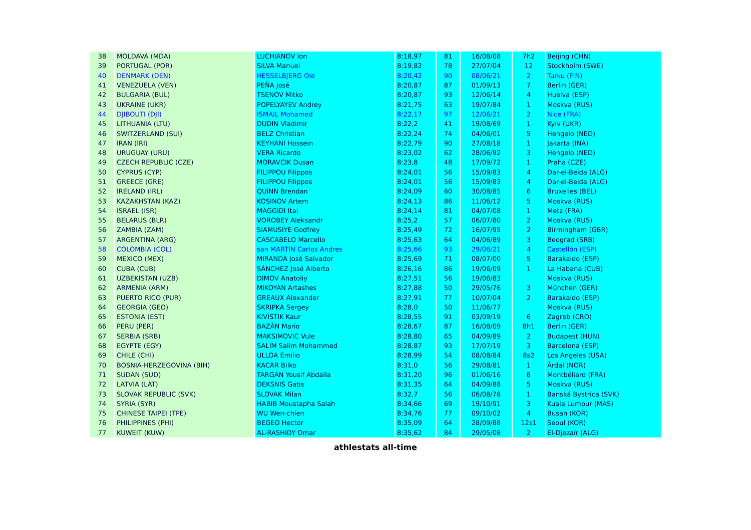| 38 | MOLDAVA (MDA) | LUCHIANOV Ion | 8:18,97 | 81 | 16/08/08 | 7h2 | Beijing (CHN) |
| 39 | PORTUGAL (POR) | SILVA Manuel | 8:19,82 | 78 | 27/07/04 | 12 | Stockholm (SWE) |
| 40 | DENMARK (DEN) | HESSELBJERG Ole | 8:20,42 | 90 | 08/06/21 | 2 | Turku (FIN) |
| 41 | VENEZUELA (VEN) | PEÑA José | 8:20,87 | 87 | 01/09/13 | 7 | Berlin (GER) |
| 42 | BULGARIA (BUL) | TSENOV Mitko | 8:20,87 | 93 | 12/06/14 | 4 | Huelva (ESP) |
| 43 | UKRAINE (UKR) | POPELYAYEV Andrey | 8:21,75 | 63 | 19/07/84 | 1 | Moskva (RUS) |
| 44 | DJIBOUTI (DJI) | ISMAIL Mohamed | 8:22,17 | 97 | 12/06/21 | 2 | Nice (FRA) |
| 45 | LITHUANIA (LTU) | DUDIN Vladimir | 8:22,2 | 41 | 19/08/69 | 1 | Kyiv (UKR) |
| 46 | SWITZERLAND (SUI) | BELZ Christian | 8:22,24 | 74 | 04/06/01 | 5 | Hengelo (NED) |
| 47 | IRAN (IRI) | KEYHANI Hossein | 8:22,79 | 90 | 27/08/18 | 1 | Jakarta (INA) |
| 48 | URUGUAY (URU) | VERA Ricardo | 8:23,02 | 62 | 28/06/92 | 3 | Hengelo (NED) |
| 49 | CZECH REPUBLIC (CZE) | MORAVCIK Dusan | 8:23,8 | 48 | 17/09/72 | 1 | Praha (CZE) |
| 50 | CYPRUS (CYP) | FILIPPOU Filippos | 8:24,01 | 56 | 15/09/83 | 4 | Dar-el-Beida (ALG) |
| 51 | GREECE (GRE) | FILIPPOU Filippos | 8:24,01 | 56 | 15/09/83 | 4 | Dar-el-Beida (ALG) |
| 52 | IRELAND (IRL) | QUINN Brendan | 8:24,09 | 60 | 30/08/85 | 6 | Bruxelles (BEL) |
| 53 | KAZAKHSTAN (KAZ) | KOSINOV Artem | 8:24,13 | 86 | 11/06/12 | 5 | Moskva (RUS) |
| 54 | ISRAEL (ISR) | MAGGIDI Itai | 8:24,14 | 81 | 04/07/08 | 1 | Metz (FRA) |
| 55 | BELARUS (BLR) | VOROBEY Aleksandr | 8:25,2 | 57 | 06/07/80 | 2 | Moskva (RUS) |
| 56 | ZAMBIA (ZAM) | SIAMUSIYE Godfrey | 8:25,49 | 72 | 16/07/95 | 2 | Birmingham (GBR) |
| 57 | ARGENTINA (ARG) | CASCABELO Marcello | 8:25,63 | 64 | 04/06/89 | 3 | Beograd (SRB) |
| 58 | COLOMBIA (COL) | san MARTIN Carlos Andres | 8:25,66 | 93 | 29/06/21 | 4 | Castellón (ESP) |
| 59 | MEXICO (MEX) | MIRANDA José Salvador | 8:25,69 | 71 | 08/07/00 | 5 | Barakaldo (ESP) |
| 60 | CUBA (CUB) | SÁNCHEZ José Alberto | 8:26,16 | 86 | 19/06/09 | 1 | La Habana (CUB) |
| 61 | UZBEKISTAN (UZB) | DIMOV Anatoliy | 8:27,51 | 56 | 19/06/83 | | Moskva (RUS) |
| 62 | ARMENIA (ARM) | MIKOYAN Artashes | 8:27,88 | 50 | 29/05/76 | 3 | München (GER) |
| 63 | PUERTO RICO (PUR) | GREAUX Alexander | 8:27,91 | 77 | 10/07/04 | 2 | Barakaldo (ESP) |
| 64 | GEORGIA (GEO) | SKRIPKA Sergey | 8:28,0 | 50 | 11/06/77 | | Moskva (RUS) |
| 65 | ESTONIA (EST) | KIVISTIK Kaur | 8:28,55 | 91 | 03/09/19 | 6 | Zagreb (CRO) |
| 66 | PERU (PER) | BAZÁN Mario | 8:28,67 | 87 | 16/08/09 | 8h1 | Berlin (GER) |
| 67 | SERBIA (SRB) | MAKSIMOVIC Vule | 8:28,80 | 65 | 04/09/89 | 2 | Budapest (HUN) |
| 68 | EGYPTE (EGY) | SALIM Salim Mohammed | 8:28,87 | 93 | 17/07/19 | 3 | Barcelona (ESP) |
| 69 | CHILE (CHI) | ULLOA Emilio | 8:28,99 | 54 | 08/08/84 | 8s2 | Los Angeles (USA) |
| 70 | BOSNIA-HERZEGOVINA (BIH) | KACAR Bilko | 8:31,0 | 56 | 29/08/81 | 1 | Årdal (NOR) |
| 71 | SUDAN (SUD) | TARGAN Yousif Abdalla | 8:31,20 | 96 | 01/06/16 | 8 | Montbéliard (FRA) |
| 72 | LATVIA (LAT) | DEKSNIS Gatis | 8:31,35 | 64 | 04/09/88 | 5 | Moskva (RUS) |
| 73 | SLOVAK REPUBLIC (SVK) | SLOVAK Milan | 8:32,7 | 56 | 06/08/78 | 1 | Banská Bystrica (SVK) |
| 74 | SYRIA (SYR) | HABIB Moustapha Salah | 8:34,66 | 69 | 19/10/91 | 3 | Kuala Lumpur (MAS) |
| 75 | CHINESE TAIPEI (TPE) | WU Wen-chien | 8:34,76 | 77 | 09/10/02 | 4 | Busan (KOR) |
| 76 | PHILIPPINES (PHI) | BEGEO Hector | 8:35,09 | 64 | 28/09/88 | 12s1 | Seoul (KOR) |
| 77 | KUWEIT (KUW) | AL-RASHIDY Omar | 8:35,62 | 84 | 29/05/08 | 2 | El-Djezaïr (ALG) |
athlestats all-time